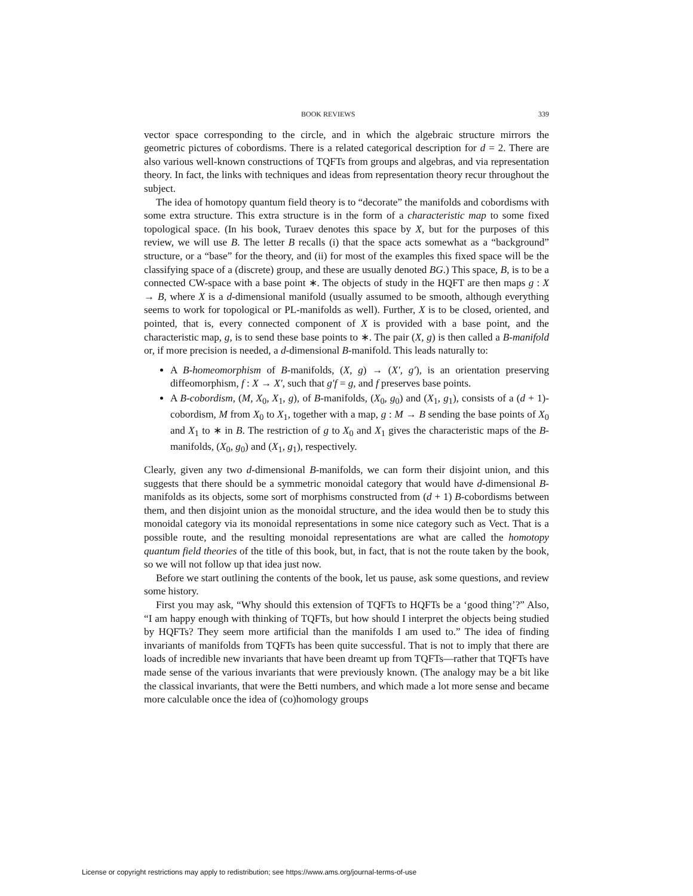BOOK REVIEWS 339
vector space corresponding to the circle, and in which the algebraic structure mirrors the geometric pictures of cobordisms. There is a related categorical description for d = 2. There are also various well-known constructions of TQFTs from groups and algebras, and via representation theory. In fact, the links with techniques and ideas from representation theory recur throughout the subject.
The idea of homotopy quantum field theory is to “decorate” the manifolds and cobordisms with some extra structure. This extra structure is in the form of a characteristic map to some fixed topological space. (In his book, Turaev denotes this space by X, but for the purposes of this review, we will use B. The letter B recalls (i) that the space acts somewhat as a “background” structure, or a “base” for the theory, and (ii) for most of the examples this fixed space will be the classifying space of a (discrete) group, and these are usually denoted BG.) This space, B, is to be a connected CW-space with a base point ∗. The objects of study in the HQFT are then maps g : X → B, where X is a d-dimensional manifold (usually assumed to be smooth, although everything seems to work for topological or PL-manifolds as well). Further, X is to be closed, oriented, and pointed, that is, every connected component of X is provided with a base point, and the characteristic map, g, is to send these base points to ∗. The pair (X, g) is then called a B-manifold or, if more precision is needed, a d-dimensional B-manifold. This leads naturally to:
A B-homeomorphism of B-manifolds, (X, g) → (X′, g′), is an orientation preserving diffeomorphism, f : X → X′, such that g′f = g, and f preserves base points.
A B-cobordism, (M, X<sub>0</sub>, X<sub>1</sub>, g), of B-manifolds, (X<sub>0</sub>, g<sub>0</sub>) and (X<sub>1</sub>, g<sub>1</sub>), consists of a (d + 1)-cobordism, M from X<sub>0</sub> to X<sub>1</sub>, together with a map, g : M → B sending the base points of X<sub>0</sub> and X<sub>1</sub> to ∗ in B. The restriction of g to X<sub>0</sub> and X<sub>1</sub> gives the characteristic maps of the B-manifolds, (X<sub>0</sub>, g<sub>0</sub>) and (X<sub>1</sub>, g<sub>1</sub>), respectively.
Clearly, given any two d-dimensional B-manifolds, we can form their disjoint union, and this suggests that there should be a symmetric monoidal category that would have d-dimensional B-manifolds as its objects, some sort of morphisms constructed from (d + 1) B-cobordisms between them, and then disjoint union as the monoidal structure, and the idea would then be to study this monoidal category via its monoidal representations in some nice category such as Vect. That is a possible route, and the resulting monoidal representations are what are called the homotopy quantum field theories of the title of this book, but, in fact, that is not the route taken by the book, so we will not follow up that idea just now.
Before we start outlining the contents of the book, let us pause, ask some questions, and review some history.
First you may ask, “Why should this extension of TQFTs to HQFTs be a ‘good thing’?” Also, “I am happy enough with thinking of TQFTs, but how should I interpret the objects being studied by HQFTs? They seem more artificial than the manifolds I am used to.” The idea of finding invariants of manifolds from TQFTs has been quite successful. That is not to imply that there are loads of incredible new invariants that have been dreamt up from TQFTs—rather that TQFTs have made sense of the various invariants that were previously known. (The analogy may be a bit like the classical invariants, that were the Betti numbers, and which made a lot more sense and became more calculable once the idea of (co)homology groups
License or copyright restrictions may apply to redistribution; see https://www.ams.org/journal-terms-of-use